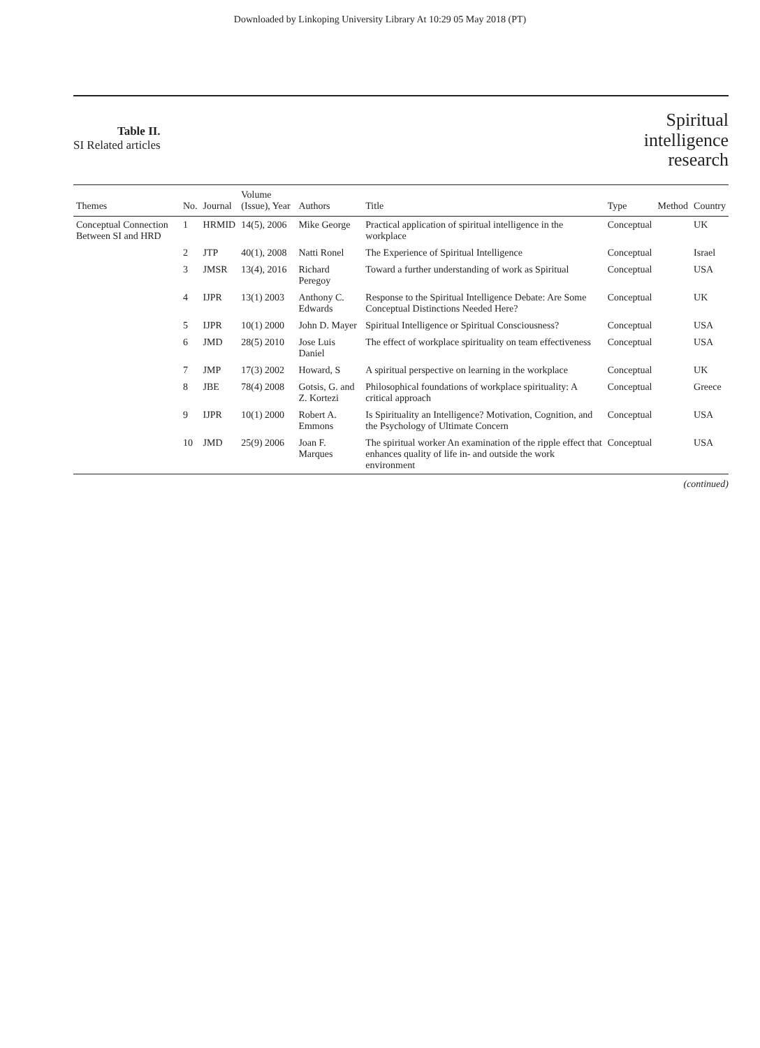Downloaded by Linkoping University Library At 10:29 05 May 2018 (PT)
Table II.
SI Related articles
Spiritual
intelligence
research
| Themes | No. | Journal | Volume (Issue), Year | Authors | Title | Type | Method | Country |
| --- | --- | --- | --- | --- | --- | --- | --- | --- |
| Conceptual Connection Between SI and HRD | 1 | HRMID | 14(5), 2006 | Mike George | Practical application of spiritual intelligence in the workplace | Conceptual | | UK |
| | 2 | JTP | 40(1), 2008 | Natti Ronel | The Experience of Spiritual Intelligence | Conceptual | | Israel |
| | 3 | JMSR | 13(4), 2016 | Richard Peregoy | Toward a further understanding of work as Spiritual | Conceptual | | USA |
| | 4 | IJPR | 13(1) 2003 | Anthony C. Edwards | Response to the Spiritual Intelligence Debate: Are Some Conceptual Distinctions Needed Here? | Conceptual | | UK |
| | 5 | IJPR | 10(1) 2000 | John D. Mayer | Spiritual Intelligence or Spiritual Consciousness? | Conceptual | | USA |
| | 6 | JMD | 28(5) 2010 | Jose Luis Daniel | The effect of workplace spirituality on team effectiveness | Conceptual | | USA |
| | 7 | JMP | 17(3) 2002 | Howard, S | A spiritual perspective on learning in the workplace | Conceptual | | UK |
| | 8 | JBE | 78(4) 2008 | Gotsis, G. and Z. Kortezi | Philosophical foundations of workplace spirituality: A critical approach | Conceptual | | Greece |
| | 9 | IJPR | 10(1) 2000 | Robert A. Emmons | Is Spirituality an Intelligence? Motivation, Cognition, and the Psychology of Ultimate Concern | Conceptual | | USA |
| | 10 | JMD | 25(9) 2006 | Joan F. Marques | The spiritual worker An examination of the ripple effect that enhances quality of life in- and outside the work environment | Conceptual | | USA |
(continued)